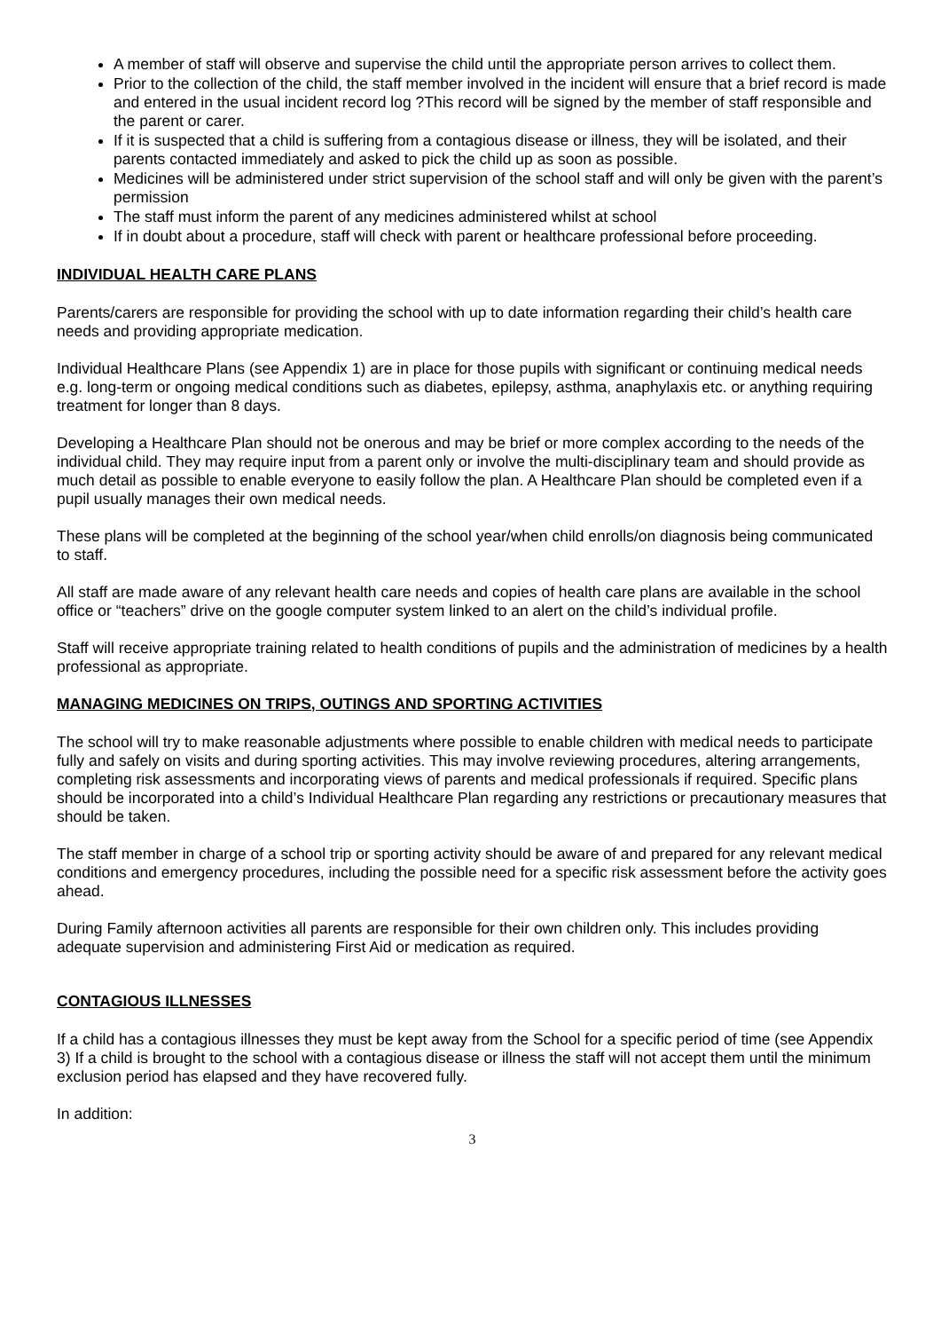A member of staff will observe and supervise the child until the appropriate person arrives to collect them.
Prior to the collection of the child, the staff member involved in the incident will ensure that a brief record is made and entered in the usual incident record log ?This record will be signed by the member of staff responsible and the parent or carer.
If it is suspected that a child is suffering from a contagious disease or illness, they will be isolated, and their parents contacted immediately and asked to pick the child up as soon as possible.
Medicines will be administered under strict supervision of the school staff and will only be given with the parent’s permission
The staff must inform the parent of any medicines administered whilst at school
If in doubt about a procedure, staff will check with parent or healthcare professional before proceeding.
INDIVIDUAL HEALTH CARE PLANS
Parents/carers are responsible for providing the school with up to date information regarding their child’s health care needs and providing appropriate medication.
Individual Healthcare Plans (see Appendix 1) are in place for those pupils with significant or continuing medical needs e.g. long-term or ongoing medical conditions such as diabetes, epilepsy, asthma, anaphylaxis etc. or anything requiring treatment for longer than 8 days.
Developing a Healthcare Plan should not be onerous and may be brief or more complex according to the needs of the individual child. They may require input from a parent only or involve the multi-disciplinary team and should provide as much detail as possible to enable everyone to easily follow the plan. A Healthcare Plan should be completed even if a pupil usually manages their own medical needs.
These plans will be completed at the beginning of the school year/when child enrolls/on diagnosis being communicated to staff.
All staff are made aware of any relevant health care needs and copies of health care plans are available in the school office or “teachers” drive on the google computer system linked to an alert on the child’s individual profile.
Staff will receive appropriate training related to health conditions of pupils and the administration of medicines by a health professional as appropriate.
MANAGING MEDICINES ON TRIPS, OUTINGS AND SPORTING ACTIVITIES
The school will try to make reasonable adjustments where possible to enable children with medical needs to participate fully and safely on visits and during sporting activities. This may involve reviewing procedures, altering arrangements, completing risk assessments and incorporating views of parents and medical professionals if required. Specific plans should be incorporated into a child’s Individual Healthcare Plan regarding any restrictions or precautionary measures that should be taken.
The staff member in charge of a school trip or sporting activity should be aware of and prepared for any relevant medical conditions and emergency procedures, including the possible need for a specific risk assessment before the activity goes ahead.
During Family afternoon activities all parents are responsible for their own children only. This includes providing adequate supervision and administering First Aid or medication as required.
CONTAGIOUS ILLNESSES
If a child has a contagious illnesses they must be kept away from the School for a specific period of time (see Appendix 3) If a child is brought to the school with a contagious disease or illness the staff will not accept them until the minimum exclusion period has elapsed and they have recovered fully.
In addition:
3